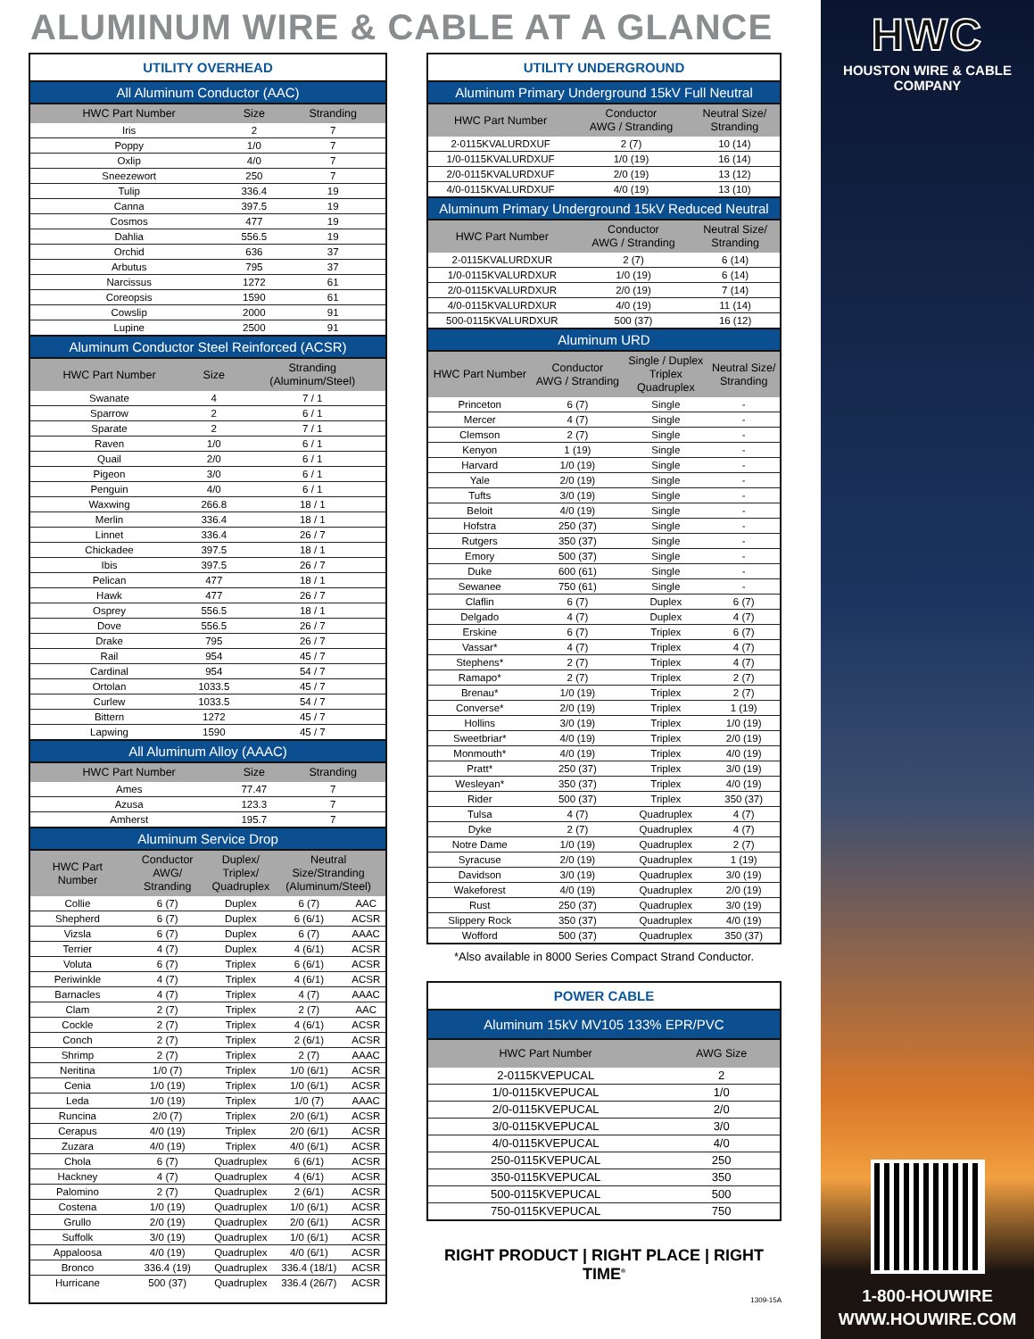ALUMINUM WIRE & CABLE AT A GLANCE
UTILITY OVERHEAD
All Aluminum Conductor (AAC)
| HWC Part Number | Size | Stranding |
| --- | --- | --- |
| Iris | 2 | 7 |
| Poppy | 1/0 | 7 |
| Oxlip | 4/0 | 7 |
| Sneezewort | 250 | 7 |
| Tulip | 336.4 | 19 |
| Canna | 397.5 | 19 |
| Cosmos | 477 | 19 |
| Dahlia | 556.5 | 19 |
| Orchid | 636 | 37 |
| Arbutus | 795 | 37 |
| Narcissus | 1272 | 61 |
| Coreopsis | 1590 | 61 |
| Cowslip | 2000 | 91 |
| Lupine | 2500 | 91 |
Aluminum Conductor Steel Reinforced (ACSR)
| HWC Part Number | Size | Stranding (Aluminum/Steel) |
| --- | --- | --- |
| Swanate | 4 | 7 / 1 |
| Sparrow | 2 | 6 / 1 |
| Sparate | 2 | 7 / 1 |
| Raven | 1/0 | 6 / 1 |
| Quail | 2/0 | 6 / 1 |
| Pigeon | 3/0 | 6 / 1 |
| Penguin | 4/0 | 6 / 1 |
| Waxwing | 266.8 | 18 / 1 |
| Merlin | 336.4 | 18 / 1 |
| Linnet | 336.4 | 26 / 7 |
| Chickadee | 397.5 | 18 / 1 |
| Ibis | 397.5 | 26 / 7 |
| Pelican | 477 | 18 / 1 |
| Hawk | 477 | 26 / 7 |
| Osprey | 556.5 | 18 / 1 |
| Dove | 556.5 | 26 / 7 |
| Drake | 795 | 26 / 7 |
| Rail | 954 | 45 / 7 |
| Cardinal | 954 | 54 / 7 |
| Ortolan | 1033.5 | 45 / 7 |
| Curlew | 1033.5 | 54 / 7 |
| Bittern | 1272 | 45 / 7 |
| Lapwing | 1590 | 45 / 7 |
All Aluminum Alloy (AAAC)
| HWC Part Number | Size | Stranding |
| --- | --- | --- |
| Ames | 77.47 | 7 |
| Azusa | 123.3 | 7 |
| Amherst | 195.7 | 7 |
Aluminum Service Drop
| HWC Part Number | Conductor AWG/ Stranding | Duplex/ Triplex/ Quadruplex | Neutral Size/Stranding (Aluminum/Steel) | |
| --- | --- | --- | --- | --- |
| Collie | 6 (7) | Duplex | 6 (7) | AAC |
| Shepherd | 6 (7) | Duplex | 6 (6/1) | ACSR |
| Vizsla | 6 (7) | Duplex | 6 (7) | AAAC |
| Terrier | 4 (7) | Duplex | 4 (6/1) | ACSR |
| Voluta | 6 (7) | Triplex | 6 (6/1) | ACSR |
| Periwinkle | 4 (7) | Triplex | 4 (6/1) | ACSR |
| Barnacles | 4 (7) | Triplex | 4 (7) | AAAC |
| Clam | 2 (7) | Triplex | 2 (7) | AAC |
| Cockle | 2 (7) | Triplex | 4 (6/1) | ACSR |
| Conch | 2 (7) | Triplex | 2 (6/1) | ACSR |
| Shrimp | 2 (7) | Triplex | 2 (7) | AAAC |
| Neritina | 1/0 (7) | Triplex | 1/0 (6/1) | ACSR |
| Cenia | 1/0 (19) | Triplex | 1/0 (6/1) | ACSR |
| Leda | 1/0 (19) | Triplex | 1/0 (7) | AAAC |
| Runcina | 2/0 (7) | Triplex | 2/0 (6/1) | ACSR |
| Cerapus | 4/0 (19) | Triplex | 2/0 (6/1) | ACSR |
| Zuzara | 4/0 (19) | Triplex | 4/0 (6/1) | ACSR |
| Chola | 6 (7) | Quadruplex | 6 (6/1) | ACSR |
| Hackney | 4 (7) | Quadruplex | 4 (6/1) | ACSR |
| Palomino | 2 (7) | Quadruplex | 2 (6/1) | ACSR |
| Costena | 1/0 (19) | Quadruplex | 1/0 (6/1) | ACSR |
| Grullo | 2/0 (19) | Quadruplex | 2/0 (6/1) | ACSR |
| Suffolk | 3/0 (19) | Quadruplex | 1/0 (6/1) | ACSR |
| Appaloosa | 4/0 (19) | Quadruplex | 4/0 (6/1) | ACSR |
| Bronco | 336.4 (19) | Quadruplex | 336.4 (18/1) | ACSR |
| Hurricane | 500 (37) | Quadruplex | 336.4 (26/7) | ACSR |
UTILITY UNDERGROUND
Aluminum Primary Underground 15kV Full Neutral
| HWC Part Number | Conductor AWG / Stranding | Neutral Size/ Stranding |
| --- | --- | --- |
| 2-0115KVALURDXUF | 2 (7) | 10 (14) |
| 1/0-0115KVALURDXUF | 1/0 (19) | 16 (14) |
| 2/0-0115KVALURDXUF | 2/0 (19) | 13 (12) |
| 4/0-0115KVALURDXUF | 4/0 (19) | 13 (10) |
Aluminum Primary Underground 15kV Reduced Neutral
| HWC Part Number | Conductor AWG / Stranding | Neutral Size/ Stranding |
| --- | --- | --- |
| 2-0115KVALURDXUR | 2 (7) | 6 (14) |
| 1/0-0115KVALURDXUR | 1/0 (19) | 6 (14) |
| 2/0-0115KVALURDXUR | 2/0 (19) | 7 (14) |
| 4/0-0115KVALURDXUR | 4/0 (19) | 11 (14) |
| 500-0115KVALURDXUR | 500 (37) | 16 (12) |
Aluminum URD
| HWC Part Number | Conductor AWG / Stranding | Single / Duplex Triplex Quadruplex | Neutral Size/ Stranding |
| --- | --- | --- | --- |
| Princeton | 6 (7) | Single | - |
| Mercer | 4 (7) | Single | - |
| Clemson | 2 (7) | Single | - |
| Kenyon | 1 (19) | Single | - |
| Harvard | 1/0 (19) | Single | - |
| Yale | 2/0 (19) | Single | - |
| Tufts | 3/0 (19) | Single | - |
| Beloit | 4/0 (19) | Single | - |
| Hofstra | 250 (37) | Single | - |
| Rutgers | 350 (37) | Single | - |
| Emory | 500 (37) | Single | - |
| Duke | 600 (61) | Single | - |
| Sewanee | 750 (61) | Single | - |
| Claflin | 6 (7) | Duplex | 6 (7) |
| Delgado | 4 (7) | Duplex | 4 (7) |
| Erskine | 6 (7) | Triplex | 6 (7) |
| Vassar* | 4 (7) | Triplex | 4 (7) |
| Stephens* | 2 (7) | Triplex | 4 (7) |
| Ramapo* | 2 (7) | Triplex | 2 (7) |
| Brenau* | 1/0 (19) | Triplex | 2 (7) |
| Converse* | 2/0 (19) | Triplex | 1 (19) |
| Hollins | 3/0 (19) | Triplex | 1/0 (19) |
| Sweetbriar* | 4/0 (19) | Triplex | 2/0 (19) |
| Monmouth* | 4/0 (19) | Triplex | 4/0 (19) |
| Pratt* | 250 (37) | Triplex | 3/0 (19) |
| Wesleyan* | 350 (37) | Triplex | 4/0 (19) |
| Rider | 500 (37) | Triplex | 350 (37) |
| Tulsa | 4 (7) | Quadruplex | 4 (7) |
| Dyke | 2 (7) | Quadruplex | 4 (7) |
| Notre Dame | 1/0 (19) | Quadruplex | 2 (7) |
| Syracuse | 2/0 (19) | Quadruplex | 1 (19) |
| Davidson | 3/0 (19) | Quadruplex | 3/0 (19) |
| Wakeforest | 4/0 (19) | Quadruplex | 2/0 (19) |
| Rust | 250 (37) | Quadruplex | 3/0 (19) |
| Slippery Rock | 350 (37) | Quadruplex | 4/0 (19) |
| Wofford | 500 (37) | Quadruplex | 350 (37) |
*Also available in 8000 Series Compact Strand Conductor.
POWER CABLE
Aluminum 15kV MV105 133% EPR/PVC
| HWC Part Number | AWG Size |
| --- | --- |
| 2-0115KVEPUCAL | 2 |
| 1/0-0115KVEPUCAL | 1/0 |
| 2/0-0115KVEPUCAL | 2/0 |
| 3/0-0115KVEPUCAL | 3/0 |
| 4/0-0115KVEPUCAL | 4/0 |
| 250-0115KVEPUCAL | 250 |
| 350-0115KVEPUCAL | 350 |
| 500-0115KVEPUCAL | 500 |
| 750-0115KVEPUCAL | 750 |
RIGHT PRODUCT | RIGHT PLACE | RIGHT TIME<sup>®</sup>
1309-15A
HWC
HOUSTON WIRE & CABLE COMPANY
1-800-HOUWIRE
WWW.HOUWIRE.COM